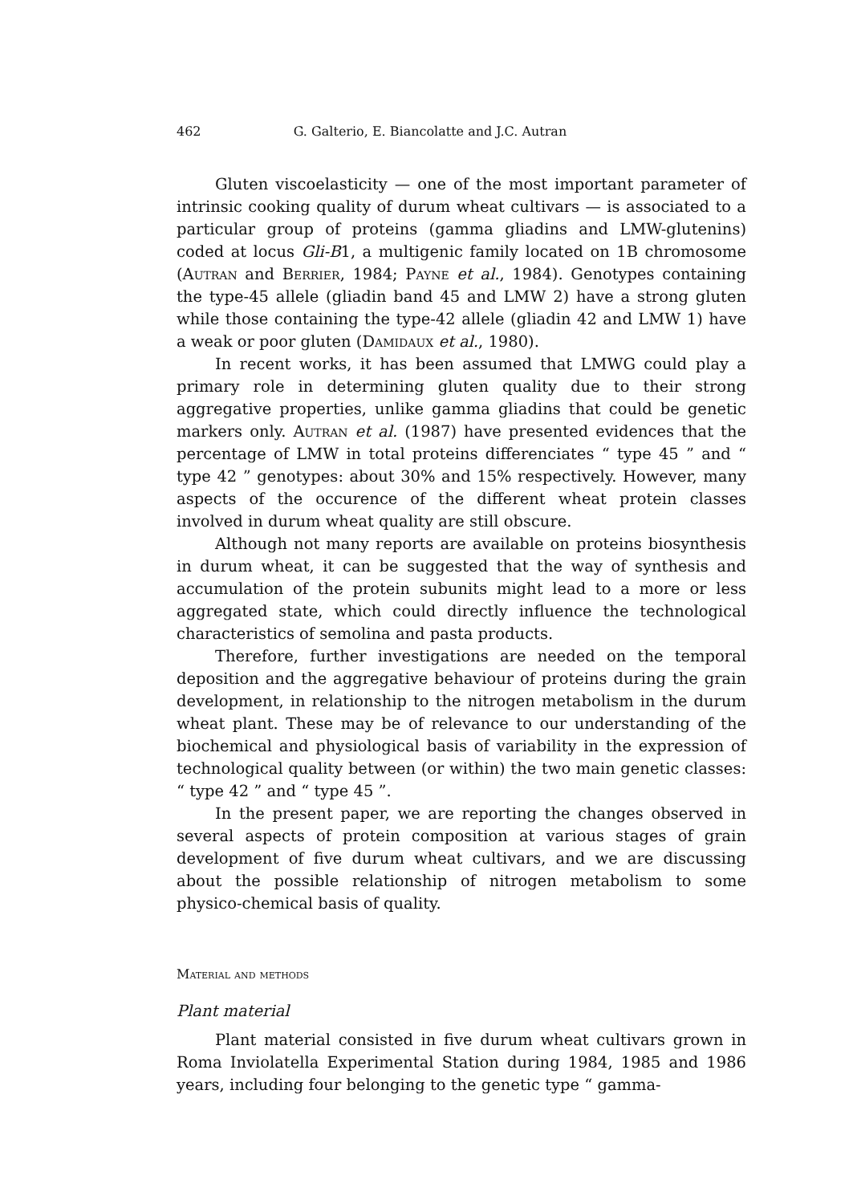462 G. Galterio, E. Biancolatte and J.C. Autran
Gluten viscoelasticity — one of the most important parameter of intrinsic cooking quality of durum wheat cultivars — is associated to a particular group of proteins (gamma gliadins and LMW-glutenins) coded at locus Gli-B1, a multigenic family located on 1B chromosome (Autran and Berrier, 1984; Payne et al., 1984). Genotypes containing the type-45 allele (gliadin band 45 and LMW 2) have a strong gluten while those containing the type-42 allele (gliadin 42 and LMW 1) have a weak or poor gluten (Damidaux et al., 1980).
In recent works, it has been assumed that LMWG could play a primary role in determining gluten quality due to their strong aggregative properties, unlike gamma gliadins that could be genetic markers only. Autran et al. (1987) have presented evidences that the percentage of LMW in total proteins differenciates “ type 45 ” and “ type 42 ” genotypes: about 30% and 15% respectively. However, many aspects of the occurence of the different wheat protein classes involved in durum wheat quality are still obscure.
Although not many reports are available on proteins biosynthesis in durum wheat, it can be suggested that the way of synthesis and accumulation of the protein subunits might lead to a more or less aggregated state, which could directly influence the technological characteristics of semolina and pasta products.
Therefore, further investigations are needed on the temporal deposition and the aggregative behaviour of proteins during the grain development, in relationship to the nitrogen metabolism in the durum wheat plant. These may be of relevance to our understanding of the biochemical and physiological basis of variability in the expression of technological quality between (or within) the two main genetic classes: “ type 42 ” and “ type 45 ”.
In the present paper, we are reporting the changes observed in several aspects of protein composition at various stages of grain development of five durum wheat cultivars, and we are discussing about the possible relationship of nitrogen metabolism to some physico-chemical basis of quality.
Material and methods
Plant material
Plant material consisted in five durum wheat cultivars grown in Roma Inviolatella Experimental Station during 1984, 1985 and 1986 years, including four belonging to the genetic type “ gamma-